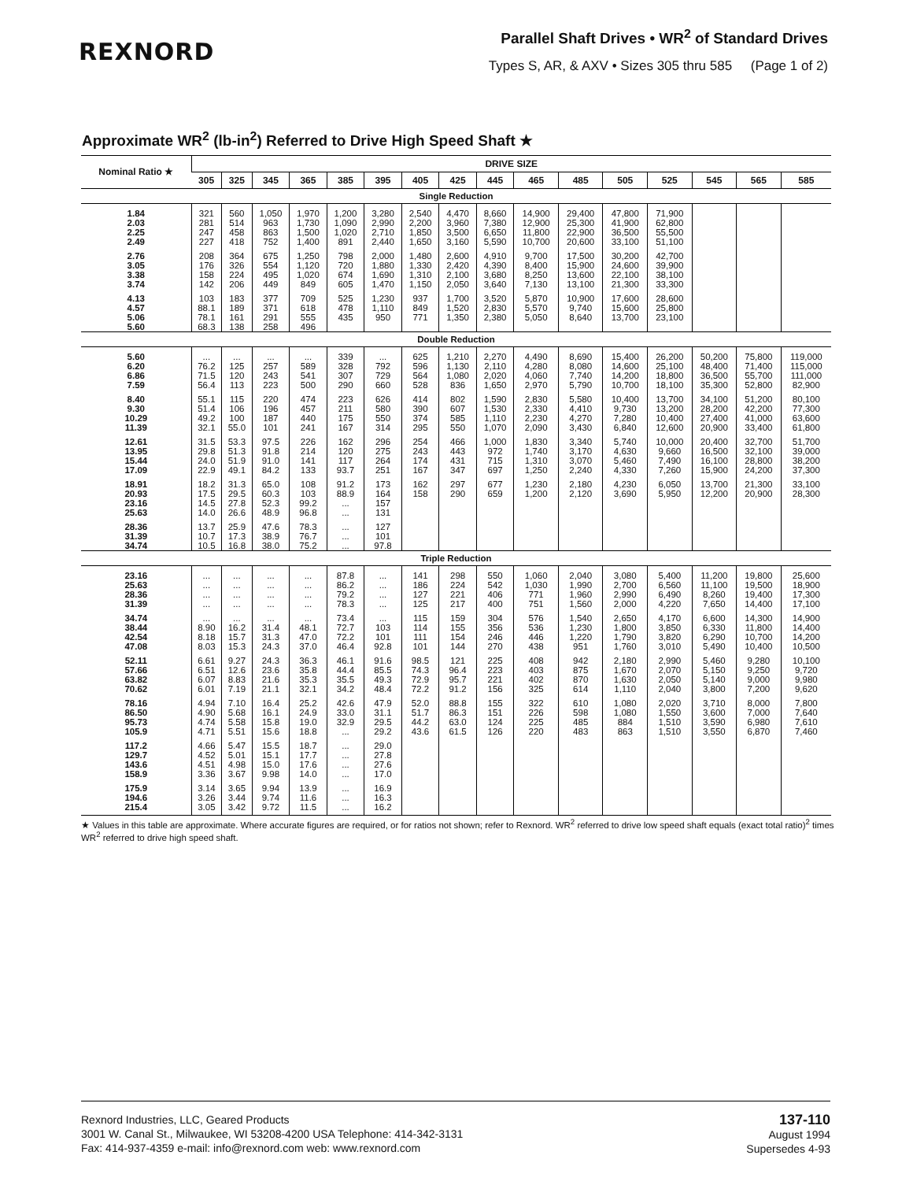REXNORD
Parallel Shaft Drives • WR<sup>2</sup> of Standard Drives
Types S, AR, & AXV • Sizes 305 thru 585 (Page 1 of 2)
Approximate WR<sup>2</sup> (lb-in<sup>2</sup>) Referred to Drive High Speed Shaft ★
| Nominal Ratio ★ | DRIVE SIZE | | | | | | | | | | | | | | | |
| --- | --- | --- | --- | --- | --- | --- | --- | --- | --- | --- | --- | --- | --- | --- | --- | --- |
| | 305 | 325 | 345 | 365 | 385 | 395 | 405 | 425 | 445 | 465 | 485 | 505 | 525 | 545 | 565 | 585 |
| Single Reduction | | | | | | | | | | | | | | | | |
| 1.84 | 321 | 560 | 1,050 | 1,970 | 1,200 | 3,280 | 2,540 | 4,470 | 8,660 | 14,900 | 29,400 | 47,800 | 71,900 | | | |
| 2.03 | 281 | 514 | 963 | 1,730 | 1,090 | 2,990 | 2,200 | 3,960 | 7,380 | 12,900 | 25,300 | 41,900 | 62,800 | | | |
| 2.25 | 247 | 458 | 863 | 1,500 | 1,020 | 2,710 | 1,850 | 3,500 | 6,650 | 11,800 | 22,900 | 36,500 | 55,500 | | | |
| 2.49 | 227 | 418 | 752 | 1,400 | 891 | 2,440 | 1,650 | 3,160 | 5,590 | 10,700 | 20,600 | 33,100 | 51,100 | | | |
| 2.76 | 208 | 364 | 675 | 1,250 | 798 | 2,000 | 1,480 | 2,600 | 4,910 | 9,700 | 17,500 | 30,200 | 42,700 | | | |
| 3.05 | 176 | 326 | 554 | 1,120 | 720 | 1,880 | 1,330 | 2,420 | 4,390 | 8,400 | 15,900 | 24,600 | 39,900 | | | |
| 3.38 | 158 | 224 | 495 | 1,020 | 674 | 1,690 | 1,310 | 2,100 | 3,680 | 8,250 | 13,600 | 22,100 | 38,100 | | | |
| 3.74 | 142 | 206 | 449 | 849 | 605 | 1,470 | 1,150 | 2,050 | 3,640 | 7,130 | 13,100 | 21,300 | 33,300 | | | |
| 4.13 | 103 | 183 | 377 | 709 | 525 | 1,230 | 937 | 1,700 | 3,520 | 5,870 | 10,900 | 17,600 | 28,600 | | | |
| 4.57 | 88.1 | 189 | 371 | 618 | 478 | 1,110 | 849 | 1,520 | 2,830 | 5,570 | 9,740 | 15,600 | 25,800 | | | |
| 5.06 | 78.1 | 161 | 291 | 555 | 435 | 950 | 771 | 1,350 | 2,380 | 5,050 | 8,640 | 13,700 | 23,100 | | | |
| 5.60 | 68.3 | 138 | 258 | 496 | | | | | | | | | | | | |
| Double Reduction | | | | | | | | | | | | | | | | |
| 5.60 | ... | ... | ... | ... | 339 | ... | 625 | 1,210 | 2,270 | 4,490 | 8,690 | 15,400 | 26,200 | 50,200 | 75,800 | 119,000 |
| 6.20 | 76.2 | 125 | 257 | 589 | 328 | 792 | 596 | 1,130 | 2,110 | 4,280 | 8,080 | 14,600 | 25,100 | 48,400 | 71,400 | 115,000 |
| 6.86 | 71.5 | 120 | 243 | 541 | 307 | 729 | 564 | 1,080 | 2,020 | 4,060 | 7,740 | 14,200 | 18,800 | 36,500 | 55,700 | 111,000 |
| 7.59 | 56.4 | 113 | 223 | 500 | 290 | 660 | 528 | 836 | 1,650 | 2,970 | 5,790 | 10,700 | 18,100 | 35,300 | 52,800 | 82,900 |
| 8.40 | 55.1 | 115 | 220 | 474 | 223 | 626 | 414 | 802 | 1,590 | 2,830 | 5,580 | 10,400 | 13,700 | 34,100 | 51,200 | 80,100 |
| 9.30 | 51.4 | 106 | 196 | 457 | 211 | 580 | 390 | 607 | 1,530 | 2,330 | 4,410 | 9,730 | 13,200 | 28,200 | 42,200 | 77,300 |
| 10.29 | 49.2 | 100 | 187 | 440 | 175 | 550 | 374 | 585 | 1,110 | 2,230 | 4,270 | 7,280 | 10,400 | 27,400 | 41,000 | 63,600 |
| 11.39 | 32.1 | 55.0 | 101 | 241 | 167 | 314 | 295 | 550 | 1,070 | 2,090 | 3,430 | 6,840 | 12,600 | 20,900 | 33,400 | 61,800 |
| 12.61 | 31.5 | 53.3 | 97.5 | 226 | 162 | 296 | 254 | 466 | 1,000 | 1,830 | 3,340 | 5,740 | 10,000 | 20,400 | 32,700 | 51,700 |
| 13.95 | 29.8 | 51.3 | 91.8 | 214 | 120 | 275 | 243 | 443 | 972 | 1,740 | 3,170 | 4,630 | 9,660 | 16,500 | 32,100 | 39,000 |
| 15.44 | 24.0 | 51.9 | 91.0 | 141 | 117 | 264 | 174 | 431 | 715 | 1,310 | 3,070 | 5,460 | 7,490 | 16,100 | 28,800 | 38,200 |
| 17.09 | 22.9 | 49.1 | 84.2 | 133 | 93.7 | 251 | 167 | 347 | 697 | 1,250 | 2,240 | 4,330 | 7,260 | 15,900 | 24,200 | 37,300 |
| 18.91 | 18.2 | 31.3 | 65.0 | 108 | 91.2 | 173 | 162 | 297 | 677 | 1,230 | 2,180 | 4,230 | 6,050 | 13,700 | 21,300 | 33,100 |
| 20.93 | 17.5 | 29.5 | 60.3 | 103 | 88.9 | 164 | 158 | 290 | 659 | 1,200 | 2,120 | 3,690 | 5,950 | 12,200 | 20,900 | 28,300 |
| 23.16 | 14.5 | 27.8 | 52.3 | 99.2 | ... | 157 | | | | | | | | | | |
| 25.63 | 14.0 | 26.6 | 48.9 | 96.8 | ... | 131 | | | | | | | | | | |
| 28.36 | 13.7 | 25.9 | 47.6 | 78.3 | ... | 127 | | | | | | | | | | |
| 31.39 | 10.7 | 17.3 | 38.9 | 76.7 | ... | 101 | | | | | | | | | | |
| 34.74 | 10.5 | 16.8 | 38.0 | 75.2 | ... | 97.8 | | | | | | | | | | |
| Triple Reduction | | | | | | | | | | | | | | | | |
| 23.16 | ... | ... | ... | ... | 87.8 | ... | 141 | 298 | 550 | 1,060 | 2,040 | 3,080 | 5,400 | 11,200 | 19,800 | 25,600 |
| 25.63 | ... | ... | ... | ... | 86.2 | ... | 186 | 224 | 542 | 1,030 | 1,990 | 2,700 | 6,560 | 11,100 | 19,500 | 18,900 |
| 28.36 | ... | ... | ... | ... | 79.2 | ... | 127 | 221 | 406 | 771 | 1,960 | 2,990 | 6,490 | 8,260 | 19,400 | 17,300 |
| 31.39 | ... | ... | ... | ... | 78.3 | ... | 125 | 217 | 400 | 751 | 1,560 | 2,000 | 4,220 | 7,650 | 14,400 | 17,100 |
| 34.74 | ... | ... | ... | ... | 73.4 | ... | 115 | 159 | 304 | 576 | 1,540 | 2,650 | 4,170 | 6,600 | 14,300 | 14,900 |
| 38.44 | 8.90 | 16.2 | 31.4 | 48.1 | 72.7 | 103 | 114 | 155 | 356 | 536 | 1,230 | 1,800 | 3,850 | 6,330 | 11,800 | 14,400 |
| 42.54 | 8.18 | 15.7 | 31.3 | 47.0 | 72.2 | 101 | 111 | 154 | 246 | 446 | 1,220 | 1,790 | 3,820 | 6,290 | 10,700 | 14,200 |
| 47.08 | 8.03 | 15.3 | 24.3 | 37.0 | 46.4 | 92.8 | 101 | 144 | 270 | 438 | 951 | 1,760 | 3,010 | 5,490 | 10,400 | 10,500 |
| 52.11 | 6.61 | 9.27 | 24.3 | 36.3 | 46.1 | 91.6 | 98.5 | 121 | 225 | 408 | 942 | 2,180 | 2,990 | 5,460 | 9,280 | 10,100 |
| 57.66 | 6.51 | 12.6 | 23.6 | 35.8 | 44.4 | 85.5 | 74.3 | 96.4 | 223 | 403 | 875 | 1,670 | 2,070 | 5,150 | 9,250 | 9,720 |
| 63.82 | 6.07 | 8.83 | 21.6 | 35.3 | 35.5 | 49.3 | 72.9 | 95.7 | 221 | 402 | 870 | 1,630 | 2,050 | 5,140 | 9,000 | 9,980 |
| 70.62 | 6.01 | 7.19 | 21.1 | 32.1 | 34.2 | 48.4 | 72.2 | 91.2 | 156 | 325 | 614 | 1,110 | 2,040 | 3,800 | 7,200 | 9,620 |
| 78.16 | 4.94 | 7.10 | 16.4 | 25.2 | 42.6 | 47.9 | 52.0 | 88.8 | 155 | 322 | 610 | 1,080 | 2,020 | 3,710 | 8,000 | 7,800 |
| 86.50 | 4.90 | 5.68 | 16.1 | 24.9 | 33.0 | 31.1 | 51.7 | 86.3 | 151 | 226 | 598 | 1,080 | 1,550 | 3,600 | 7,000 | 7,640 |
| 95.73 | 4.74 | 5.58 | 15.8 | 19.0 | 32.9 | 29.5 | 44.2 | 63.0 | 124 | 225 | 485 | 884 | 1,510 | 3,590 | 6,980 | 7,610 |
| 105.9 | 4.71 | 5.51 | 15.6 | 18.8 | ... | 29.2 | 43.6 | 61.5 | 126 | 220 | 483 | 863 | 1,510 | 3,550 | 6,870 | 7,460 |
| 117.2 | 4.66 | 5.47 | 15.5 | 18.7 | ... | 29.0 | | | | | | | | | | |
| 129.7 | 4.52 | 5.01 | 15.1 | 17.7 | ... | 27.8 | | | | | | | | | | |
| 143.6 | 4.51 | 4.98 | 15.0 | 17.6 | ... | 27.6 | | | | | | | | | | |
| 158.9 | 3.36 | 3.67 | 9.98 | 14.0 | ... | 17.0 | | | | | | | | | | |
| 175.9 | 3.14 | 3.65 | 9.94 | 13.9 | ... | 16.9 | | | | | | | | | | |
| 194.6 | 3.26 | 3.44 | 9.74 | 11.6 | ... | 16.3 | | | | | | | | | | |
| 215.4 | 3.05 | 3.42 | 9.72 | 11.5 | ... | 16.2 | | | | | | | | | | |
★ Values in this table are approximate. Where accurate figures are required, or for ratios not shown; refer to Rexnord. WR<sup>2</sup> referred to drive low speed shaft equals (exact total ratio)<sup>2</sup> times WR<sup>2</sup> referred to drive high speed shaft.
Rexnord Industries, LLC, Geared Products
3001 W. Canal St., Milwaukee, WI 53208-4200 USA Telephone: 414-342-3131
Fax: 414-937-4359 e-mail: info@rexnord.com web: www.rexnord.com
137-110
August 1994
Supersedes 4-93